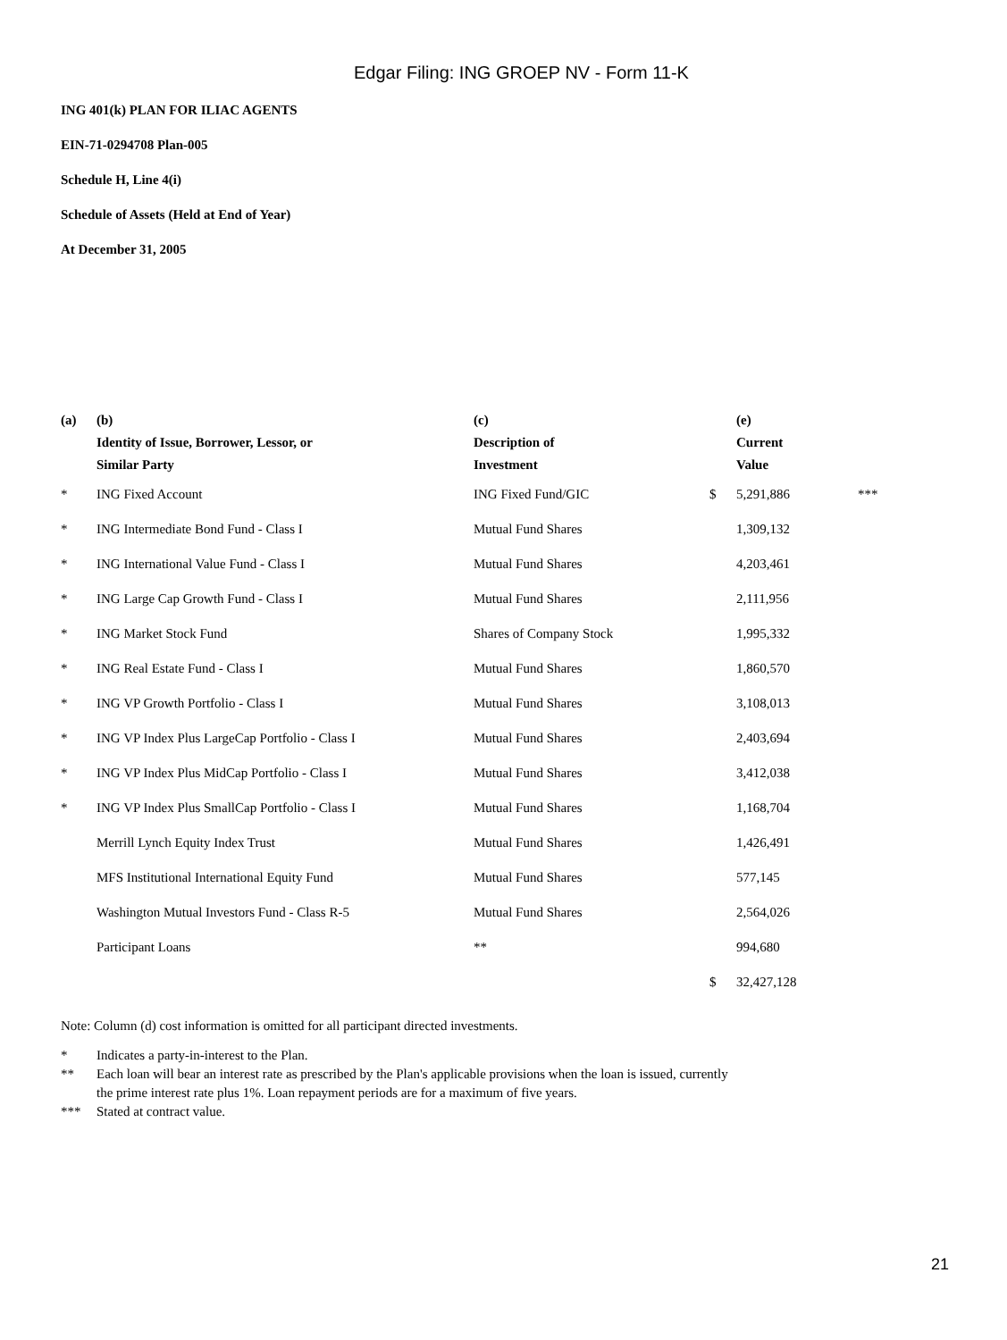Edgar Filing: ING GROEP NV - Form 11-K
ING 401(k) PLAN FOR ILIAC AGENTS
EIN-71-0294708 Plan-005
Schedule H, Line 4(i)
Schedule of Assets (Held at End of Year)
At December 31, 2005
| (a) | (b) Identity of Issue, Borrower, Lessor, or Similar Party | (c) Description of Investment | | (e) Current Value | |
| --- | --- | --- | --- | --- | --- |
| * | ING Fixed Account | ING Fixed Fund/GIC | $ | 5,291,886 | *** |
| * | ING Intermediate Bond Fund - Class I | Mutual Fund Shares | | 1,309,132 | |
| * | ING International Value Fund - Class I | Mutual Fund Shares | | 4,203,461 | |
| * | ING Large Cap Growth Fund - Class I | Mutual Fund Shares | | 2,111,956 | |
| * | ING Market Stock Fund | Shares of Company Stock | | 1,995,332 | |
| * | ING Real Estate Fund - Class I | Mutual Fund Shares | | 1,860,570 | |
| * | ING VP Growth Portfolio - Class I | Mutual Fund Shares | | 3,108,013 | |
| * | ING VP Index Plus LargeCap Portfolio - Class I | Mutual Fund Shares | | 2,403,694 | |
| * | ING VP Index Plus MidCap Portfolio - Class I | Mutual Fund Shares | | 3,412,038 | |
| * | ING VP Index Plus SmallCap Portfolio - Class I | Mutual Fund Shares | | 1,168,704 | |
| | Merrill Lynch Equity Index Trust | Mutual Fund Shares | | 1,426,491 | |
| | MFS Institutional International Equity Fund | Mutual Fund Shares | | 577,145 | |
| | Washington Mutual Investors Fund - Class R-5 | Mutual Fund Shares | | 2,564,026 | |
| | Participant Loans | ** | | 994,680 | |
| | | | $ | 32,427,128 | |
Note: Column (d) cost information is omitted for all participant directed investments.
* Indicates a party-in-interest to the Plan.
** Each loan will bear an interest rate as prescribed by the Plan's applicable provisions when the loan is issued, currently
the prime interest rate plus 1%. Loan repayment periods are for a maximum of five years.
*** Stated at contract value.
21